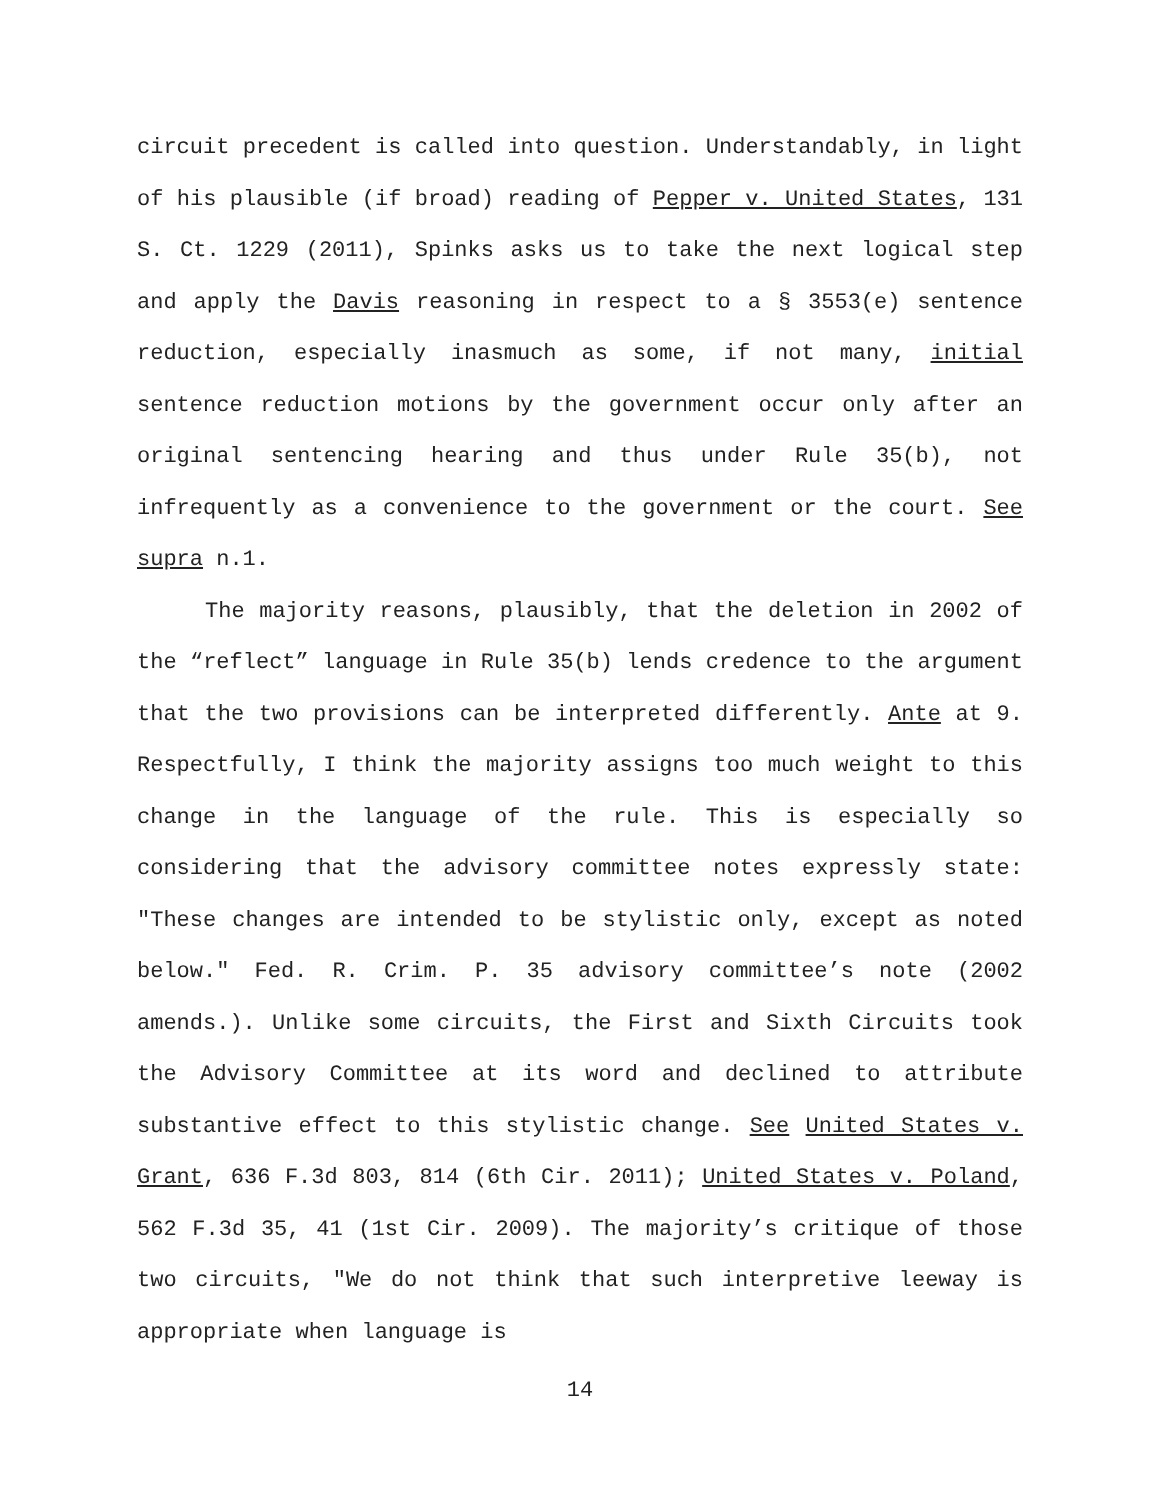circuit precedent is called into question. Understandably, in light of his plausible (if broad) reading of Pepper v. United States, 131 S. Ct. 1229 (2011), Spinks asks us to take the next logical step and apply the Davis reasoning in respect to a § 3553(e) sentence reduction, especially inasmuch as some, if not many, initial sentence reduction motions by the government occur only after an original sentencing hearing and thus under Rule 35(b), not infrequently as a convenience to the government or the court. See supra n.1.
The majority reasons, plausibly, that the deletion in 2002 of the “reflect” language in Rule 35(b) lends credence to the argument that the two provisions can be interpreted differently. Ante at 9. Respectfully, I think the majority assigns too much weight to this change in the language of the rule. This is especially so considering that the advisory committee notes expressly state: "These changes are intended to be stylistic only, except as noted below." Fed. R. Crim. P. 35 advisory committee’s note (2002 amends.). Unlike some circuits, the First and Sixth Circuits took the Advisory Committee at its word and declined to attribute substantive effect to this stylistic change. See United States v. Grant, 636 F.3d 803, 814 (6th Cir. 2011); United States v. Poland, 562 F.3d 35, 41 (1st Cir. 2009). The majority’s critique of those two circuits, "We do not think that such interpretive leeway is appropriate when language is
14